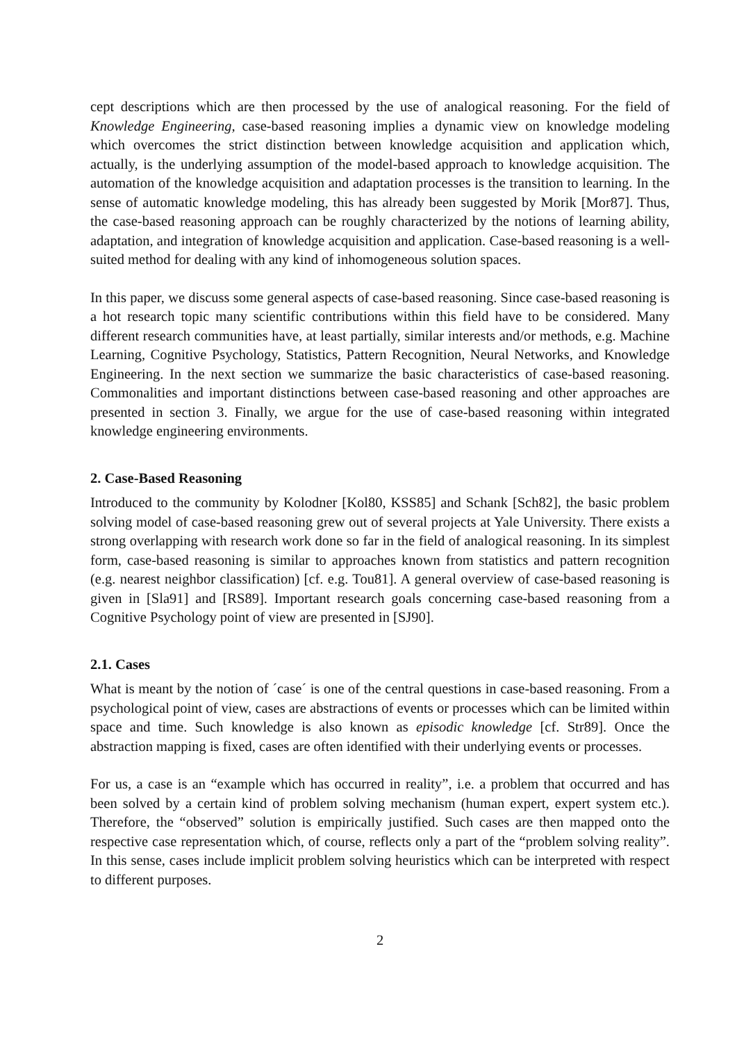cept descriptions which are then processed by the use of analogical reasoning. For the field of Knowledge Engineering, case-based reasoning implies a dynamic view on knowledge modeling which overcomes the strict distinction between knowledge acquisition and application which, actually, is the underlying assumption of the model-based approach to knowledge acquisition. The automation of the knowledge acquisition and adaptation processes is the transition to learning. In the sense of automatic knowledge modeling, this has already been suggested by Morik [Mor87]. Thus, the case-based reasoning approach can be roughly characterized by the notions of learning ability, adaptation, and integration of knowledge acquisition and application. Case-based reasoning is a well-suited method for dealing with any kind of inhomogeneous solution spaces.
In this paper, we discuss some general aspects of case-based reasoning. Since case-based reasoning is a hot research topic many scientific contributions within this field have to be considered. Many different research communities have, at least partially, similar interests and/or methods, e.g. Machine Learning, Cognitive Psychology, Statistics, Pattern Recognition, Neural Networks, and Knowledge Engineering. In the next section we summarize the basic characteristics of case-based reasoning. Commonalities and important distinctions between case-based reasoning and other approaches are presented in section 3. Finally, we argue for the use of case-based reasoning within integrated knowledge engineering environments.
2. Case-Based Reasoning
Introduced to the community by Kolodner [Kol80, KSS85] and Schank [Sch82], the basic problem solving model of case-based reasoning grew out of several projects at Yale University. There exists a strong overlapping with research work done so far in the field of analogical reasoning. In its simplest form, case-based reasoning is similar to approaches known from statistics and pattern recognition (e.g. nearest neighbor classification) [cf. e.g. Tou81]. A general overview of case-based reasoning is given in [Sla91] and [RS89]. Important research goals concerning case-based reasoning from a Cognitive Psychology point of view are presented in [SJ90].
2.1. Cases
What is meant by the notion of ´case´ is one of the central questions in case-based reasoning. From a psychological point of view, cases are abstractions of events or processes which can be limited within space and time. Such knowledge is also known as episodic knowledge [cf. Str89]. Once the abstraction mapping is fixed, cases are often identified with their underlying events or processes.
For us, a case is an “example which has occurred in reality”, i.e. a problem that occurred and has been solved by a certain kind of problem solving mechanism (human expert, expert system etc.). Therefore, the “observed” solution is empirically justified. Such cases are then mapped onto the respective case representation which, of course, reflects only a part of the “problem solving reality”. In this sense, cases include implicit problem solving heuristics which can be interpreted with respect to different purposes.
2